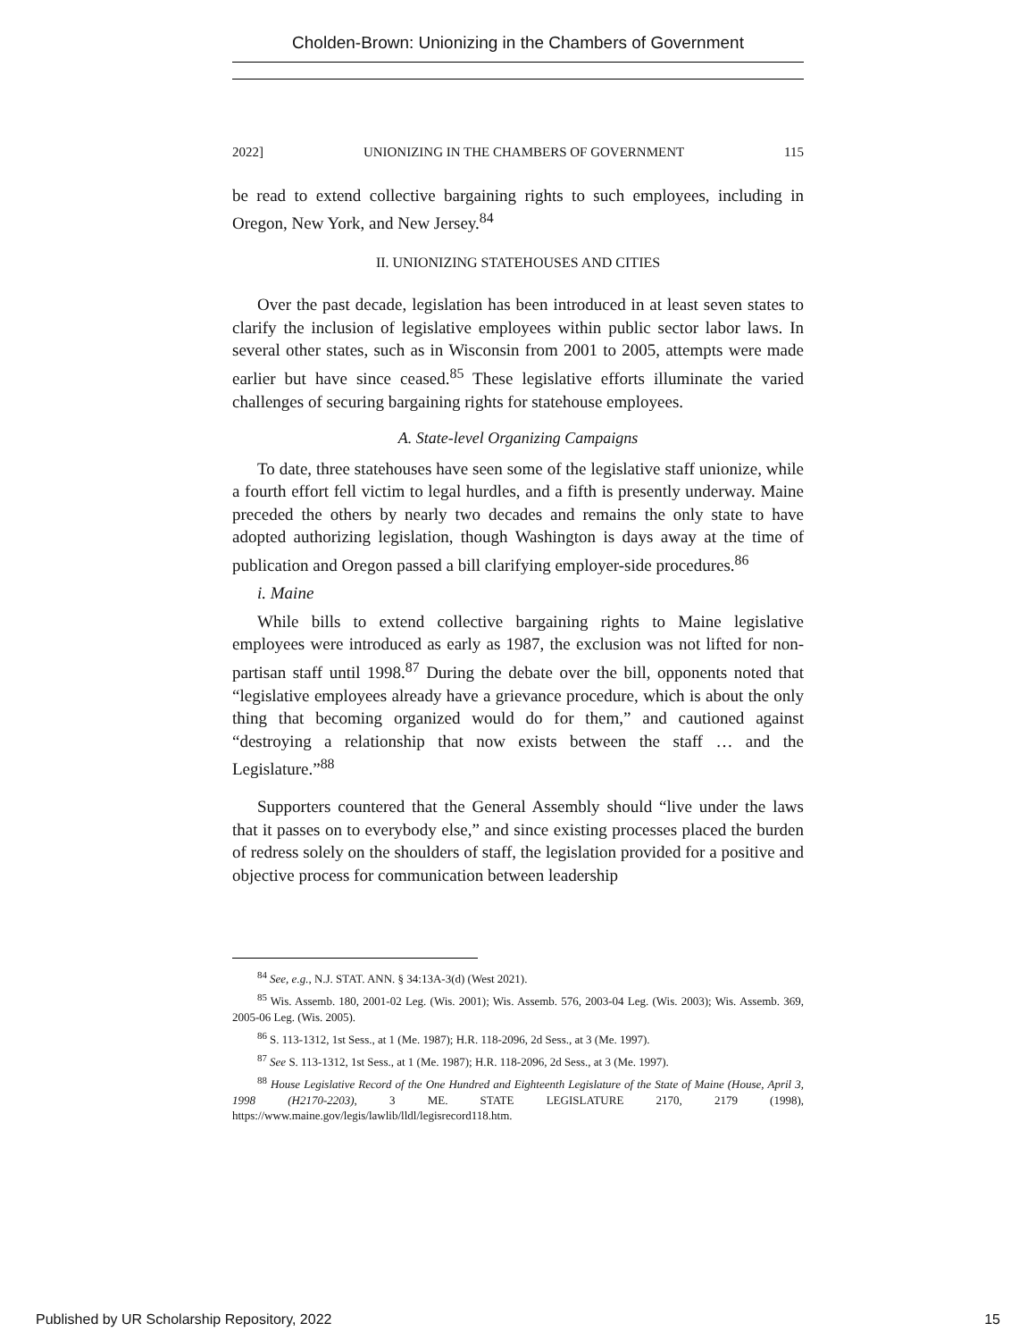Chold­en-Brown: Unionizing in the Chambers of Government
2022] UNIONIZING IN THE CHAMBERS OF GOVERNMENT 115
be read to extend collective bargaining rights to such employees, including in Oregon, New York, and New Jersey.<sup>84</sup>
II. UNIONIZING STATEHOUSES AND CITIES
Over the past decade, legislation has been introduced in at least seven states to clarify the inclusion of legislative employees within public sector labor laws. In several other states, such as in Wisconsin from 2001 to 2005, attempts were made earlier but have since ceased.<sup>85</sup> These legislative efforts illuminate the varied challenges of securing bargaining rights for statehouse employees.
A. State-level Organizing Campaigns
To date, three statehouses have seen some of the legislative staff unionize, while a fourth effort fell victim to legal hurdles, and a fifth is presently underway. Maine preceded the others by nearly two decades and remains the only state to have adopted authorizing legislation, though Washington is days away at the time of publication and Oregon passed a bill clarifying employer-side procedures.<sup>86</sup>
i. Maine
While bills to extend collective bargaining rights to Maine legislative employees were introduced as early as 1987, the exclusion was not lifted for non-partisan staff until 1998.<sup>87</sup> During the debate over the bill, opponents noted that “legislative employees already have a grievance procedure, which is about the only thing that becoming organized would do for them,” and cautioned against “destroying a relationship that now exists between the staff … and the Legislature.”<sup>88</sup>
Supporters countered that the General Assembly should “live under the laws that it passes on to everybody else,” and since existing processes placed the burden of redress solely on the shoulders of staff, the legislation provided for a positive and objective process for communication between leadership
<sup>84</sup> See, e.g., N.J. STAT. ANN. § 34:13A-3(d) (West 2021).
<sup>85</sup> Wis. Assemb. 180, 2001-02 Leg. (Wis. 2001); Wis. Assemb. 576, 2003-04 Leg. (Wis. 2003); Wis. Assemb. 369, 2005-06 Leg. (Wis. 2005).
<sup>86</sup> S. 113-1312, 1st Sess., at 1 (Me. 1987); H.R. 118-2096, 2d Sess., at 3 (Me. 1997).
<sup>87</sup> See S. 113-1312, 1st Sess., at 1 (Me. 1987); H.R. 118-2096, 2d Sess., at 3 (Me. 1997).
<sup>88</sup> House Legislative Record of the One Hundred and Eighteenth Legislature of the State of Maine (House, April 3, 1998 (H2170-2203), 3 ME. STATE LEGISLATURE 2170, 2179 (1998), https://www.maine.gov/legis/lawlib/lldl/legisrecord118.htm.
Published by UR Scholarship Repository, 2022 15